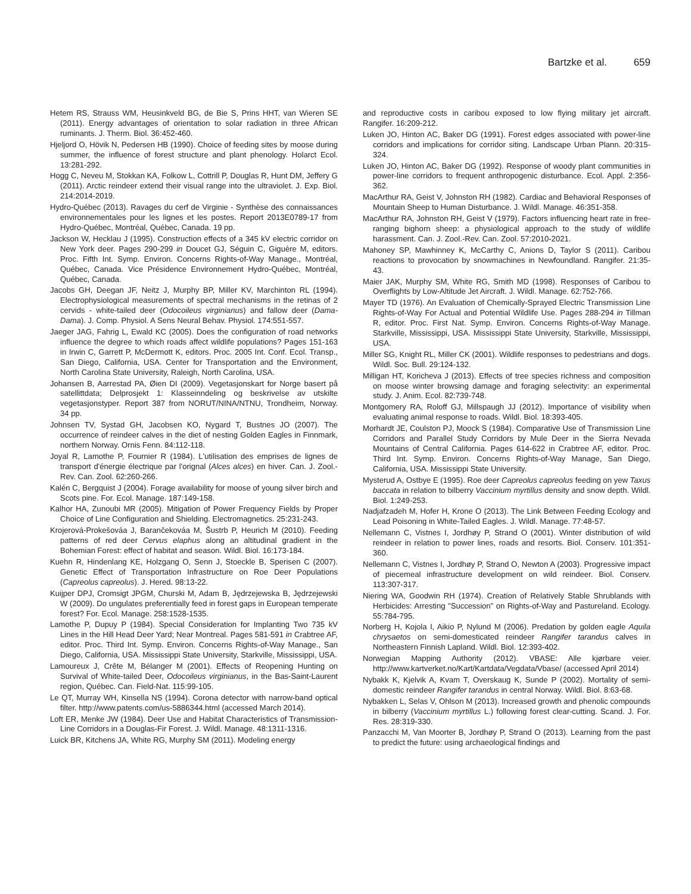Bartzke et al. 659
Hetem RS, Strauss WM, Heusinkveld BG, de Bie S, Prins HHT, van Wieren SE (2011). Energy advantages of orientation to solar radiation in three African ruminants. J. Therm. Biol. 36:452-460.
Hjeljord O, Hövik N, Pedersen HB (1990). Choice of feeding sites by moose during summer, the influence of forest structure and plant phenology. Holarct Ecol. 13:281-292.
Hogg C, Neveu M, Stokkan KA, Folkow L, Cottrill P, Douglas R, Hunt DM, Jeffery G (2011). Arctic reindeer extend their visual range into the ultraviolet. J. Exp. Biol. 214:2014-2019.
Hydro-Québec (2013). Ravages du cerf de Virginie - Synthèse des connaissances environnementales pour les lignes et les postes. Report 2013E0789-17 from Hydro-Québec, Montréal, Québec, Canada. 19 pp.
Jackson W, Hecklau J (1995). Construction effects of a 345 kV electric corridor on New York deer. Pages 290-299 in Doucet GJ, Séguin C, Giguère M, editors. Proc. Fifth Int. Symp. Environ. Concerns Rights-of-Way Manage., Montréal, Québec, Canada. Vice Présidence Environnement Hydro-Québec, Montréal, Québec, Canada.
Jacobs GH, Deegan JF, Neitz J, Murphy BP, Miller KV, Marchinton RL (1994). Electrophysiological measurements of spectral mechanisms in the retinas of 2 cervids - white-tailed deer (Odocoileus virginianus) and fallow deer (Dama-Dama). J. Comp. Physiol. A Sens Neural Behav. Physiol. 174:551-557.
Jaeger JAG, Fahrig L, Ewald KC (2005). Does the configuration of road networks influence the degree to which roads affect wildlife populations? Pages 151-163 in Irwin C, Garrett P, McDermott K, editors. Proc. 2005 Int. Conf. Ecol. Transp., San Diego, California, USA. Center for Transportation and the Environment, North Carolina State University, Raleigh, North Carolina, USA.
Johansen B, Aarrestad PA, Øien DI (2009). Vegetasjonskart for Norge basert på satellittdata; Delprosjekt 1: Klasseinndeling og beskrivelse av utskilte vegetasjonstyper. Report 387 from NORUT/NINA/NTNU, Trondheim, Norway. 34 pp.
Johnsen TV, Systad GH, Jacobsen KO, Nygard T, Bustnes JO (2007). The occurrence of reindeer calves in the diet of nesting Golden Eagles in Finnmark, northern Norway. Ornis Fenn. 84:112-118.
Joyal R, Lamothe P, Fournier R (1984). L'utilisation des emprises de lignes de transport d'énergie électrique par l'orignal (Alces alces) en hiver. Can. J. Zool.-Rev. Can. Zool. 62:260-266.
Kalén C, Bergquist J (2004). Forage availability for moose of young silver birch and Scots pine. For. Ecol. Manage. 187:149-158.
Kalhor HA, Zunoubi MR (2005). Mitigation of Power Frequency Fields by Proper Choice of Line Configuration and Shielding. Electromagnetics. 25:231-243.
Krojerová-Prokešováa J, Barančekováa M, Šustrb P, Heurich M (2010). Feeding patterns of red deer Cervus elaphus along an altitudinal gradient in the Bohemian Forest: effect of habitat and season. Wildl. Biol. 16:173-184.
Kuehn R, Hindenlang KE, Holzgang O, Senn J, Stoeckle B, Sperisen C (2007). Genetic Effect of Transportation Infrastructure on Roe Deer Populations (Capreolus capreolus). J. Hered. 98:13-22.
Kuijper DPJ, Cromsigt JPGM, Churski M, Adam B, Jędrzejewska B, Jędrzejewski W (2009). Do ungulates preferentially feed in forest gaps in European temperate forest? For. Ecol. Manage. 258:1528-1535.
Lamothe P, Dupuy P (1984). Special Consideration for Implanting Two 735 kV Lines in the Hill Head Deer Yard; Near Montreal. Pages 581-591 in Crabtree AF, editor. Proc. Third Int. Symp. Environ. Concerns Rights-of-Way Manage., San Diego, California, USA. Mississippi State University, Starkville, Mississippi, USA.
Lamoureux J, Crête M, Bélanger M (2001). Effects of Reopening Hunting on Survival of White-tailed Deer, Odocoileus virginianus, in the Bas-Saint-Laurent region, Québec. Can. Field-Nat. 115:99-105.
Le QT, Murray WH, Kinsella NS (1994). Corona detector with narrow-band optical filter. http://www.patents.com/us-5886344.html (accessed March 2014).
Loft ER, Menke JW (1984). Deer Use and Habitat Characteristics of Transmission-Line Corridors in a Douglas-Fir Forest. J. Wildl. Manage. 48:1311-1316.
Luick BR, Kitchens JA, White RG, Murphy SM (2011). Modeling energy
and reproductive costs in caribou exposed to low flying military jet aircraft. Rangifer. 16:209-212.
Luken JO, Hinton AC, Baker DG (1991). Forest edges associated with power-line corridors and implications for corridor siting. Landscape Urban Plann. 20:315-324.
Luken JO, Hinton AC, Baker DG (1992). Response of woody plant communities in power-line corridors to frequent anthropogenic disturbance. Ecol. Appl. 2:356-362.
MacArthur RA, Geist V, Johnston RH (1982). Cardiac and Behavioral Responses of Mountain Sheep to Human Disturbance. J. Wildl. Manage. 46:351-358.
MacArthur RA, Johnston RH, Geist V (1979). Factors influencing heart rate in free-ranging bighorn sheep: a physiological approach to the study of wildlife harassment. Can. J. Zool.-Rev. Can. Zool. 57:2010-2021.
Mahoney SP, Mawhinney K, McCarthy C, Anions D, Taylor S (2011). Caribou reactions to provocation by snowmachines in Newfoundland. Rangifer. 21:35-43.
Maier JAK, Murphy SM, White RG, Smith MD (1998). Responses of Caribou to Overflights by Low-Altitude Jet Aircraft. J. Wildl. Manage. 62:752-766.
Mayer TD (1976). An Evaluation of Chemically-Sprayed Electric Transmission Line Rights-of-Way For Actual and Potential Wildlife Use. Pages 288-294 in Tillman R, editor. Proc. First Nat. Symp. Environ. Concerns Rights-of-Way Manage. Starkville, Mississippi, USA. Mississippi State University, Starkville, Mississippi, USA.
Miller SG, Knight RL, Miller CK (2001). Wildlife responses to pedestrians and dogs. Wildl. Soc. Bull. 29:124-132.
Milligan HT, Koricheva J (2013). Effects of tree species richness and composition on moose winter browsing damage and foraging selectivity: an experimental study. J. Anim. Ecol. 82:739-748.
Montgomery RA, Roloff GJ, Millspaugh JJ (2012). Importance of visibility when evaluating animal response to roads. Wildl. Biol. 18:393-405.
Morhardt JE, Coulston PJ, Moock S (1984). Comparative Use of Transmission Line Corridors and Parallel Study Corridors by Mule Deer in the Sierra Nevada Mountains of Central California. Pages 614-622 in Crabtree AF, editor. Proc. Third Int. Symp. Environ. Concerns Rights-of-Way Manage, San Diego, California, USA. Mississippi State University.
Mysterud A, Ostbye E (1995). Roe deer Capreolus capreolus feeding on yew Taxus baccata in relation to bilberry Vaccinium myrtillus density and snow depth. Wildl. Biol. 1:249-253.
Nadjafzadeh M, Hofer H, Krone O (2013). The Link Between Feeding Ecology and Lead Poisoning in White-Tailed Eagles. J. Wildl. Manage. 77:48-57.
Nellemann C, Vistnes I, Jordhøy P, Strand O (2001). Winter distribution of wild reindeer in relation to power lines, roads and resorts. Biol. Conserv. 101:351-360.
Nellemann C, Vistnes I, Jordhøy P, Strand O, Newton A (2003). Progressive impact of piecemeal infrastructure development on wild reindeer. Biol. Conserv. 113:307-317.
Niering WA, Goodwin RH (1974). Creation of Relatively Stable Shrublands with Herbicides: Arresting "Succession" on Rights-of-Way and Pastureland. Ecology. 55:784-795.
Norberg H, Kojola I, Aikio P, Nylund M (2006). Predation by golden eagle Aquila chrysaetos on semi-domesticated reindeer Rangifer tarandus calves in Northeastern Finnish Lapland. Wildl. Biol. 12:393-402.
Norwegian Mapping Authority (2012). VBASE: Alle kjørbare veier. http://www.kartverket.no/Kart/Kartdata/Vegdata/Vbase/ (accessed April 2014)
Nybakk K, Kjelvik A, Kvam T, Overskaug K, Sunde P (2002). Mortality of semi-domestic reindeer Rangifer tarandus in central Norway. Wildl. Biol. 8:63-68.
Nybakken L, Selas V, Ohlson M (2013). Increased growth and phenolic compounds in bilberry (Vaccinium myrtillus L.) following forest clear-cutting. Scand. J. For. Res. 28:319-330.
Panzacchi M, Van Moorter B, Jordhøy P, Strand O (2013). Learning from the past to predict the future: using archaeological findings and